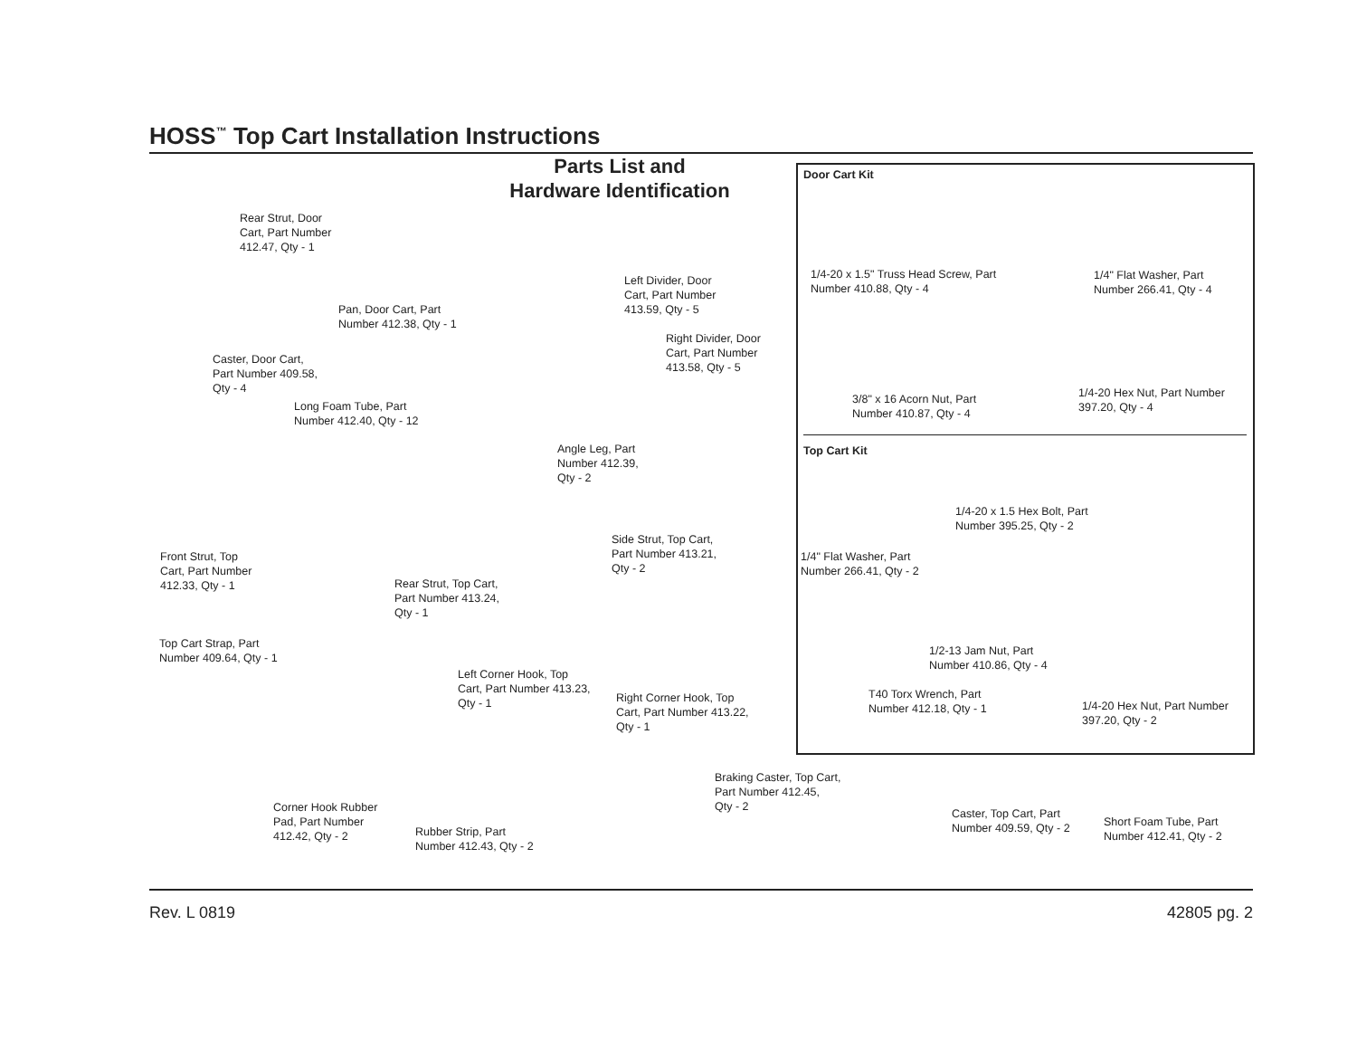HOSS<sup>™</sup> Top Cart Installation Instructions
Parts List and
Hardware Identification
Rear Strut, Door
Cart, Part Number
412.47, Qty - 1
Pan, Door Cart, Part
Number 412.38, Qty - 1
Caster, Door Cart,
Part Number 409.58,
Qty - 4
Long Foam Tube, Part
Number 412.40, Qty - 12
Left Divider, Door
Cart, Part Number
413.59, Qty - 5
Right Divider, Door
Cart, Part Number
413.58, Qty - 5
Angle Leg, Part
Number 412.39,
Qty - 2
Front Strut, Top
Cart, Part Number
412.33, Qty - 1
Rear Strut, Top Cart,
Part Number 413.24,
Qty - 1
Side Strut, Top Cart,
Part Number 413.21,
Qty - 2
Top Cart Strap, Part
Number 409.64, Qty - 1
Left Corner Hook, Top
Cart, Part Number 413.23,
Qty - 1
Right Corner Hook, Top
Cart, Part Number 413.22,
Qty - 1
Corner Hook Rubber
Pad, Part Number
412.42, Qty - 2
Rubber Strip, Part
Number 412.43, Qty - 2
Braking Caster, Top Cart,
Part Number 412.45,
Qty - 2
Caster, Top Cart, Part
Number 409.59, Qty - 2
Short Foam Tube, Part
Number 412.41, Qty - 2
Door Cart Kit
1/4-20 x 1.5" Truss Head Screw, Part
Number 410.88, Qty - 4
1/4" Flat Washer, Part
Number 266.41, Qty - 4
3/8" x 16 Acorn Nut, Part
Number 410.87, Qty - 4
1/4-20 Hex Nut, Part Number
397.20, Qty - 4
Top Cart Kit
1/4-20 x 1.5 Hex Bolt, Part
Number 395.25, Qty - 2
1/4" Flat Washer, Part
Number 266.41, Qty - 2
1/2-13 Jam Nut, Part
Number 410.86, Qty - 4
T40 Torx Wrench, Part
Number 412.18, Qty - 1
1/4-20 Hex Nut, Part Number
397.20, Qty - 2
Rev. L 0819 42805 pg. 2